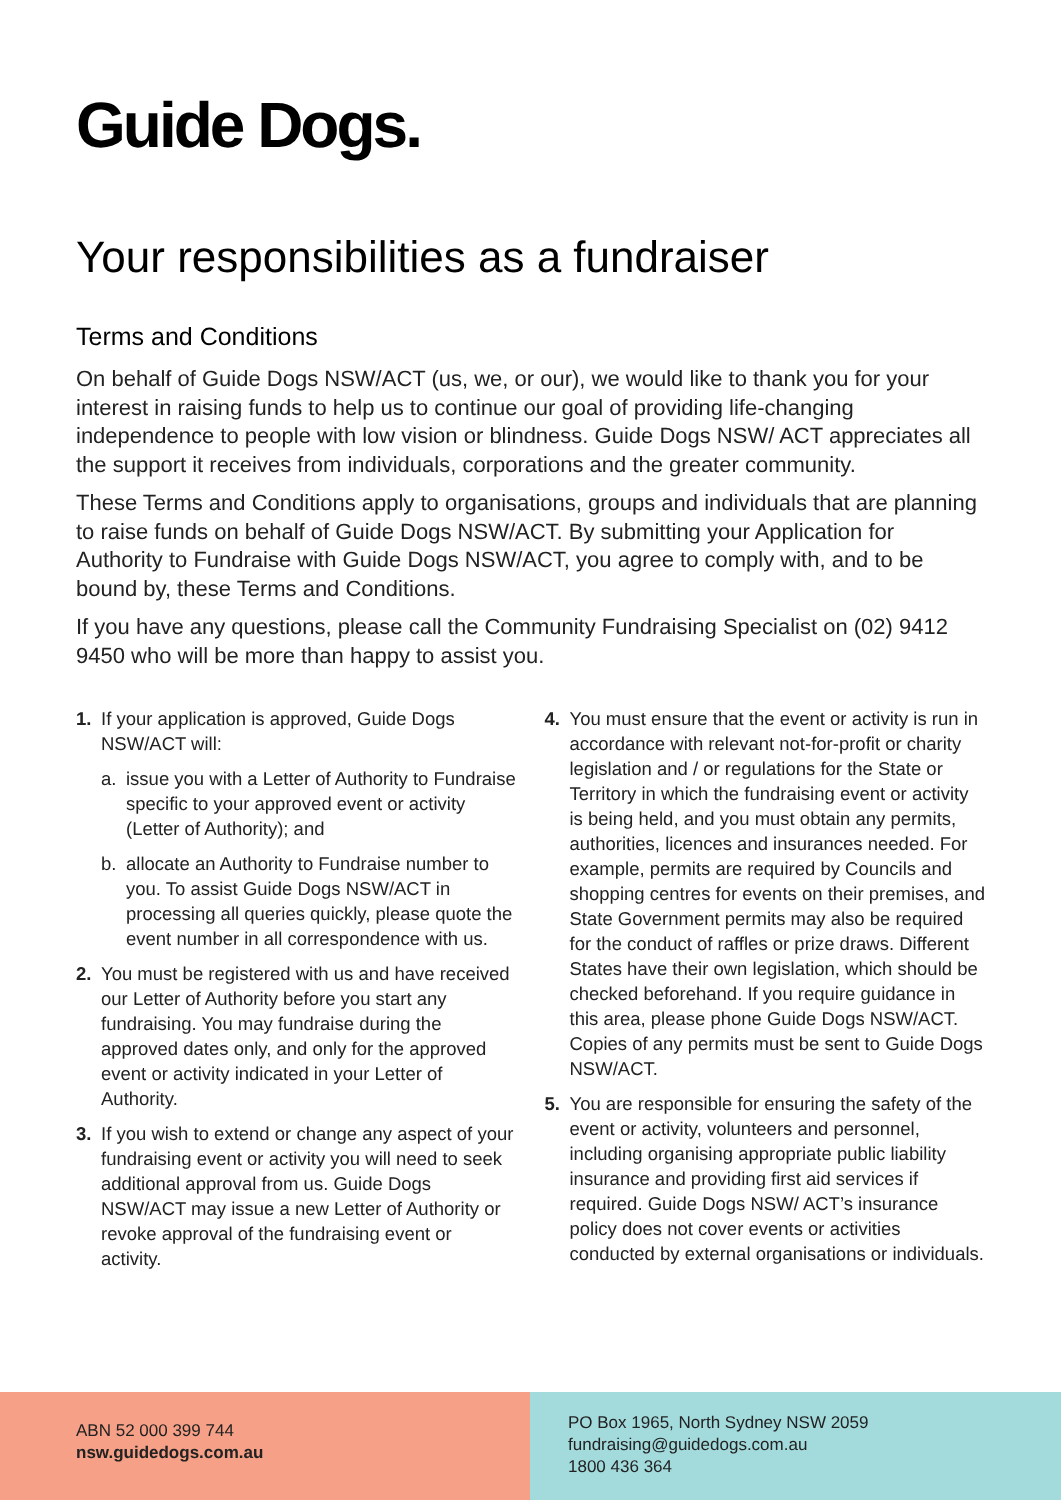Guide Dogs.
Your responsibilities as a fundraiser
Terms and Conditions
On behalf of Guide Dogs NSW/ACT (us, we, or our), we would like to thank you for your interest in raising funds to help us to continue our goal of providing life-changing independence to people with low vision or blindness. Guide Dogs NSW/ ACT appreciates all the support it receives from individuals, corporations and the greater community.
These Terms and Conditions apply to organisations, groups and individuals that are planning to raise funds on behalf of Guide Dogs NSW/ACT. By submitting your Application for Authority to Fundraise with Guide Dogs NSW/ACT, you agree to comply with, and to be bound by, these Terms and Conditions.
If you have any questions, please call the Community Fundraising Specialist on (02) 9412 9450 who will be more than happy to assist you.
1. If your application is approved, Guide Dogs NSW/ACT will:
a. issue you with a Letter of Authority to Fundraise specific to your approved event or activity (Letter of Authority); and
b. allocate an Authority to Fundraise number to you. To assist Guide Dogs NSW/ACT in processing all queries quickly, please quote the event number in all correspondence with us.
2. You must be registered with us and have received our Letter of Authority before you start any fundraising. You may fundraise during the approved dates only, and only for the approved event or activity indicated in your Letter of Authority.
3. If you wish to extend or change any aspect of your fundraising event or activity you will need to seek additional approval from us. Guide Dogs NSW/ACT may issue a new Letter of Authority or revoke approval of the fundraising event or activity.
4. You must ensure that the event or activity is run in accordance with relevant not-for-profit or charity legislation and / or regulations for the State or Territory in which the fundraising event or activity is being held, and you must obtain any permits, authorities, licences and insurances needed. For example, permits are required by Councils and shopping centres for events on their premises, and State Government permits may also be required for the conduct of raffles or prize draws. Different States have their own legislation, which should be checked beforehand. If you require guidance in this area, please phone Guide Dogs NSW/ACT. Copies of any permits must be sent to Guide Dogs NSW/ACT.
5. You are responsible for ensuring the safety of the event or activity, volunteers and personnel, including organising appropriate public liability insurance and providing first aid services if required. Guide Dogs NSW/ ACT’s insurance policy does not cover events or activities conducted by external organisations or individuals.
ABN 52 000 399 744
nsw.guidedogs.com.au
PO Box 1965, North Sydney NSW 2059
fundraising@guidedogs.com.au
1800 436 364